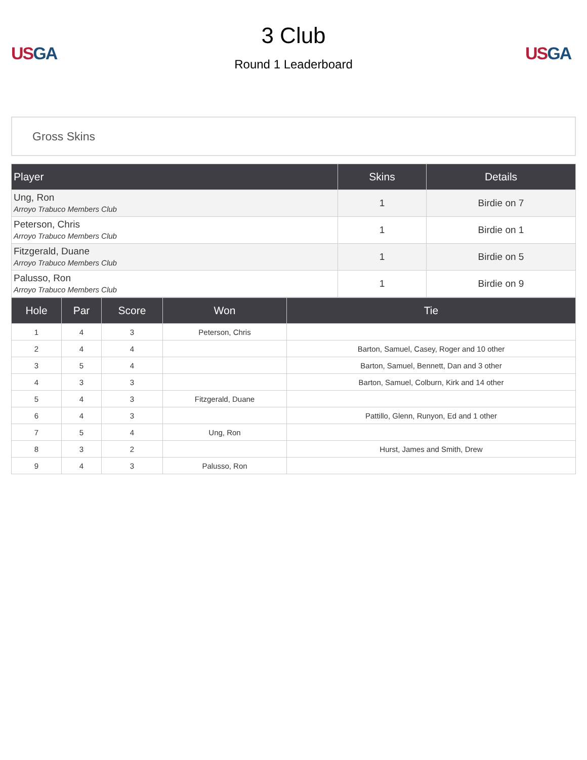US GA
3 Club
Round 1 Leaderboard
US GA
Gross Skins
| Player | Skins | Details |
| --- | --- | --- |
| Ung, Ron Arroyo Trabuco Members Club | 1 | Birdie on 7 |
| Peterson, Chris Arroyo Trabuco Members Club | 1 | Birdie on 1 |
| Fitzgerald, Duane Arroyo Trabuco Members Club | 1 | Birdie on 5 |
| Palusso, Ron Arroyo Trabuco Members Club | 1 | Birdie on 9 |
| Hole | Par | Score | Won | Tie |
| --- | --- | --- | --- | --- |
| 1 | 4 | 3 | Peterson, Chris | |
| 2 | 4 | 4 | | Barton, Samuel, Casey, Roger and 10 other |
| 3 | 5 | 4 | | Barton, Samuel, Bennett, Dan and 3 other |
| 4 | 3 | 3 | | Barton, Samuel, Colburn, Kirk and 14 other |
| 5 | 4 | 3 | Fitzgerald, Duane | |
| 6 | 4 | 3 | | Pattillo, Glenn, Runyon, Ed and 1 other |
| 7 | 5 | 4 | Ung, Ron | |
| 8 | 3 | 2 | | Hurst, James and Smith, Drew |
| 9 | 4 | 3 | Palusso, Ron | |